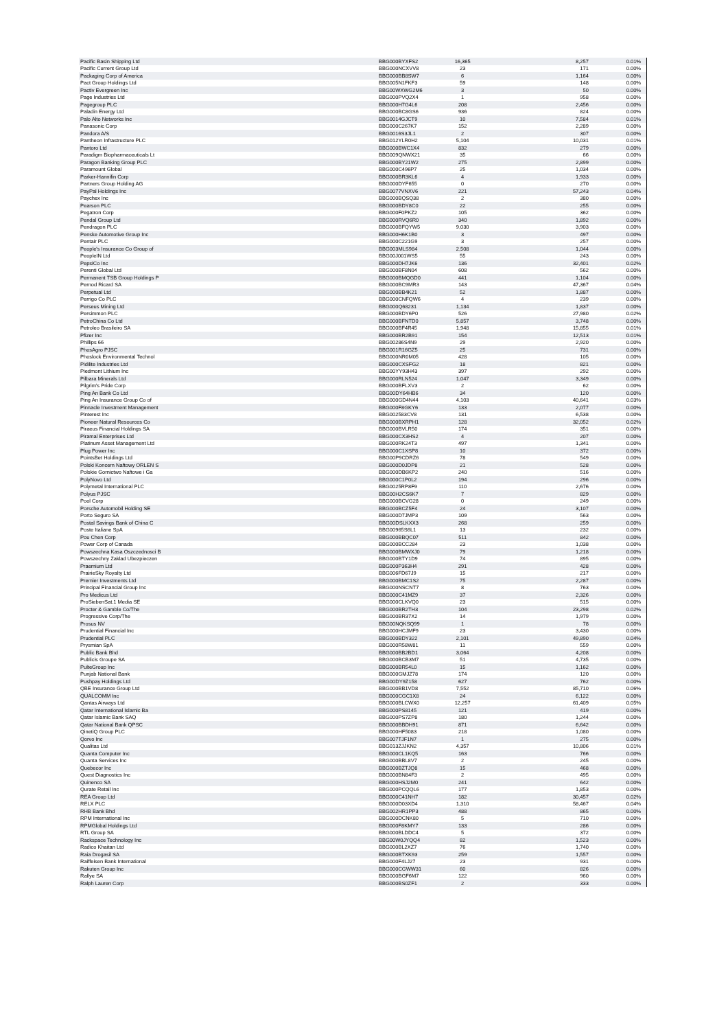| Pacific Basin Shipping Ltd | BBG000BYXFS2 | 16,365 | 8,257 | 0.01% |
| Pacific Current Group Ltd | BBG000NCXVV8 | 23 | 171 | 0.00% |
| Packaging Corp of America | BBG000BB8SW7 | 6 | 1,164 | 0.00% |
| Pact Group Holdings Ltd | BBG005N1FKF3 | 59 | 148 | 0.00% |
| Pactiv Evergreen Inc | BBG00WXWG2M6 | 3 | 50 | 0.00% |
| Page Industries Ltd | BBG000PVQ2X4 | 1 | 958 | 0.00% |
| Pagegroup PLC | BBG000H7G4L6 | 208 | 2,456 | 0.00% |
| Paladin Energy Ltd | BBG000BC8GS6 | 936 | 824 | 0.00% |
| Palo Alto Networks Inc | BBG0014GJCT9 | 10 | 7,584 | 0.01% |
| Panasonic Corp | BBG000C267K7 | 152 | 2,289 | 0.00% |
| Pandora A/S | BBG0016S3JL1 | 2 | 307 | 0.00% |
| Pantheon Infrastructure PLC | BBG012YLR0H2 | 5,104 | 10,031 | 0.01% |
| Pantoro Ltd | BBG000BWC1X4 | 832 | 279 | 0.00% |
| Paradigm Biopharmaceuticals Lt | BBG009QNWX21 | 35 | 66 | 0.00% |
| Paragon Banking Group PLC | BBG000BY21W2 | 275 | 2,899 | 0.00% |
| Paramount Global | BBG000C496P7 | 25 | 1,034 | 0.00% |
| Parker-Hannifin Corp | BBG000BR3KL6 | 4 | 1,933 | 0.00% |
| Partners Group Holding AG | BBG000DYF655 | 0 | 270 | 0.00% |
| PayPal Holdings Inc | BBG0077VNXV6 | 221 | 57,243 | 0.04% |
| Paychex Inc | BBG000BQSQ38 | 2 | 380 | 0.00% |
| Pearson PLC | BBG000BDY8C0 | 22 | 255 | 0.00% |
| Pegatron Corp | BBG000F0PKZ2 | 105 | 362 | 0.00% |
| Pendal Group Ltd | BBG000RVQ6R0 | 340 | 1,892 | 0.00% |
| Pendragon PLC | BBG000BFQYW5 | 9,030 | 3,903 | 0.00% |
| Penske Automotive Group Inc | BBG000H6K1B0 | 3 | 497 | 0.00% |
| Pentair PLC | BBG000C221G9 | 3 | 257 | 0.00% |
| People's Insurance Co Group of | BBG003MLS984 | 2,508 | 1,044 | 0.00% |
| PeopleIN Ltd | BBG00J001WS5 | 55 | 243 | 0.00% |
| PepsiCo Inc | BBG000DH7JK6 | 136 | 32,401 | 0.02% |
| Perenti Global Ltd | BBG000BF8N04 | 608 | 562 | 0.00% |
| Permanent TSB Group Holdings P | BBG000BMQGD0 | 441 | 1,104 | 0.00% |
| Pernod Ricard SA | BBG000BC9MR3 | 143 | 47,367 | 0.04% |
| Perpetual Ltd | BBG000BB4K21 | 52 | 1,887 | 0.00% |
| Perrigo Co PLC | BBG000CNFQW6 | 4 | 239 | 0.00% |
| Perseus Mining Ltd | BBG000Q68231 | 1,134 | 1,837 | 0.00% |
| Persimmon PLC | BBG000BDY6P0 | 526 | 27,980 | 0.02% |
| PetroChina Co Ltd | BBG000BFNTD0 | 5,857 | 3,748 | 0.00% |
| Petroleo Brasileiro SA | BBG000BF4R45 | 1,948 | 15,855 | 0.01% |
| Pfizer Inc | BBG000BR2B91 | 154 | 12,513 | 0.01% |
| Phillips 66 | BBG00286S4N9 | 29 | 2,920 | 0.00% |
| PhosAgro PJSC | BBG001R16GZ5 | 25 | 731 | 0.00% |
| Phoslock Environmental Technol | BBG000NR0M05 | 428 | 105 | 0.00% |
| Pidilite Industries Ltd | BBG000CXSFG2 | 18 | 821 | 0.00% |
| Piedmont Lithium Inc | BBG00YY93H43 | 397 | 292 | 0.00% |
| Pilbara Minerals Ltd | BBG000RLN524 | 1,047 | 3,349 | 0.00% |
| Pilgrim's Pride Corp | BBG000BFLXV3 | 2 | 62 | 0.00% |
| Ping An Bank Co Ltd | BBG00DY64HB6 | 34 | 120 | 0.00% |
| Ping An Insurance Group Co of | BBG000GD4N44 | 4,103 | 40,641 | 0.03% |
| Pinnacle Investment Management | BBG000F8GKY6 | 133 | 2,077 | 0.00% |
| Pinterest Inc | BBG002583CV8 | 131 | 6,538 | 0.00% |
| Pioneer Natural Resources Co | BBG000BXRPH1 | 128 | 32,052 | 0.02% |
| Piraeus Financial Holdings SA | BBG000BVLR50 | 174 | 351 | 0.00% |
| Piramal Enterprises Ltd | BBG000CX3HS2 | 4 | 207 | 0.00% |
| Platinum Asset Management Ltd | BBG000RK24T3 | 497 | 1,341 | 0.00% |
| Plug Power Inc | BBG000C1XSP8 | 10 | 372 | 0.00% |
| PointsBet Holdings Ltd | BBG00P9CDRZ6 | 78 | 549 | 0.00% |
| Polski Koncern Naftowy ORLEN S | BBG000D0JDP8 | 21 | 528 | 0.00% |
| Polskie Gornictwo Naftowe i Ga | BBG000DB6KP2 | 240 | 516 | 0.00% |
| PolyNovo Ltd | BBG000C1P0L2 | 194 | 296 | 0.00% |
| Polymetal International PLC | BBG0025RP8F9 | 110 | 2,676 | 0.00% |
| Polyus PJSC | BBG00H2CS6K7 | 7 | 829 | 0.00% |
| Pool Corp | BBG000BCVG28 | 0 | 249 | 0.00% |
| Porsche Automobil Holding SE | BBG000BCZ5F4 | 24 | 3,107 | 0.00% |
| Porto Seguro SA | BBG000D7JMP3 | 109 | 563 | 0.00% |
| Postal Savings Bank of China C | BBG00DSLKXX3 | 268 | 259 | 0.00% |
| Poste Italiane SpA | BBG00965S6L1 | 13 | 232 | 0.00% |
| Pou Chen Corp | BBG000BBQC07 | 511 | 842 | 0.00% |
| Power Corp of Canada | BBG000BCC284 | 23 | 1,038 | 0.00% |
| Powszechna Kasa Oszczednosci B | BBG000BMWXJ0 | 79 | 1,218 | 0.00% |
| Powszechny Zaklad Ubezpieczen | BBG000BTY1D9 | 74 | 895 | 0.00% |
| Praemium Ltd | BBG000P363H4 | 291 | 428 | 0.00% |
| PrairieSky Royalty Ltd | BBG006FD67J9 | 15 | 217 | 0.00% |
| Premier Investments Ltd | BBG000BMC1S2 | 75 | 2,287 | 0.00% |
| Principal Financial Group Inc | BBG000NSCNT7 | 8 | 763 | 0.00% |
| Pro Medicus Ltd | BBG000C41MZ9 | 37 | 2,326 | 0.00% |
| ProSiebenSat.1 Media SE | BBG000CLKVQ0 | 23 | 515 | 0.00% |
| Procter & Gamble Co/The | BBG000BR2TH3 | 104 | 23,298 | 0.02% |
| Progressive Corp/The | BBG000BR37X2 | 14 | 1,979 | 0.00% |
| Prosus NV | BBG00NQKSQ99 | 1 | 78 | 0.00% |
| Prudential Financial Inc | BBG000HCJMF9 | 23 | 3,430 | 0.00% |
| Prudential PLC | BBG000BDY322 | 2,101 | 49,890 | 0.04% |
| Prysmian SpA | BBG000R58W81 | 11 | 559 | 0.00% |
| Public Bank Bhd | BBG000BB2BD1 | 3,064 | 4,208 | 0.00% |
| Publicis Groupe SA | BBG000BCB3M7 | 51 | 4,735 | 0.00% |
| PulteGroup Inc | BBG000BR54L0 | 15 | 1,162 | 0.00% |
| Punjab National Bank | BBG000GMJZ78 | 174 | 120 | 0.00% |
| Pushpay Holdings Ltd | BBG00DY9Z158 | 627 | 762 | 0.00% |
| QBE Insurance Group Ltd | BBG000BB1VD8 | 7,552 | 85,710 | 0.06% |
| QUALCOMM Inc | BBG000CGC1X8 | 24 | 6,122 | 0.00% |
| Qantas Airways Ltd | BBG000BLCWX0 | 12,257 | 61,409 | 0.05% |
| Qatar International Islamic Ba | BBG000PS8145 | 121 | 419 | 0.00% |
| Qatar Islamic Bank SAQ | BBG000PS7ZP8 | 180 | 1,244 | 0.00% |
| Qatar National Bank QPSC | BBG000BBDH91 | 871 | 6,642 | 0.00% |
| QinetiQ Group PLC | BBG000HF5083 | 218 | 1,080 | 0.00% |
| Qorvo Inc | BBG007TJF1N7 | 1 | 275 | 0.00% |
| Qualitas Ltd | BBG013ZJJKN2 | 4,357 | 10,806 | 0.01% |
| Quanta Computer Inc | BBG000CL1KQ5 | 163 | 766 | 0.00% |
| Quanta Services Inc | BBG000BBL8V7 | 2 | 245 | 0.00% |
| Quebecor Inc | BBG000BZTJQ8 | 15 | 468 | 0.00% |
| Quest Diagnostics Inc | BBG000BN84F3 | 2 | 495 | 0.00% |
| Quinenco SA | BBG000HSJ2M0 | 241 | 642 | 0.00% |
| Qurate Retail Inc | BBG000PCQQL6 | 177 | 1,853 | 0.00% |
| REA Group Ltd | BBG000C41NH7 | 182 | 30,457 | 0.02% |
| RELX PLC | BBG000D03XD4 | 1,310 | 58,467 | 0.04% |
| RHB Bank Bhd | BBG002HR1PP3 | 488 | 865 | 0.00% |
| RPM International Inc | BBG000DCNK80 | 5 | 710 | 0.00% |
| RPMGlobal Holdings Ltd | BBG000F8KMY7 | 133 | 286 | 0.00% |
| RTL Group SA | BBG000BLDDC4 | 5 | 372 | 0.00% |
| Rackspace Technology Inc | BBG00W0JYQQ4 | 82 | 1,523 | 0.00% |
| Radico Khaitan Ltd | BBG000BL2XZ7 | 76 | 1,740 | 0.00% |
| Raia Drogasil SA | BBG000BTXK93 | 259 | 1,557 | 0.00% |
| Raiffeisen Bank International | BBG000F4LJ27 | 23 | 931 | 0.00% |
| Rakuten Group Inc | BBG000CGWW31 | 60 | 826 | 0.00% |
| Rallye SA | BBG000BGF6M7 | 122 | 960 | 0.00% |
| Ralph Lauren Corp | BBG000BS0ZF1 | 2 | 333 | 0.00% |